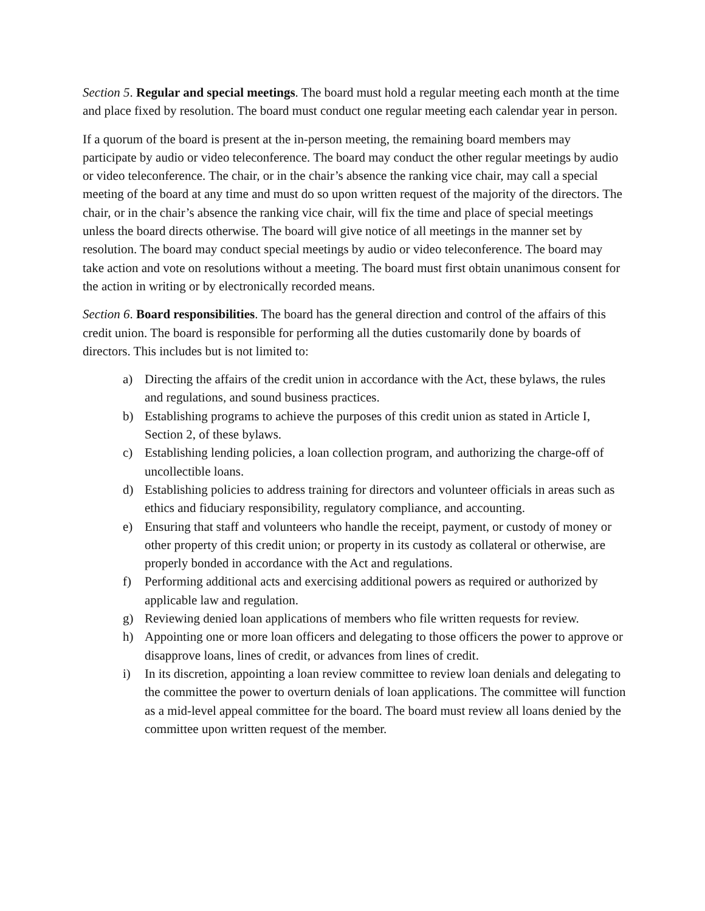Section 5. Regular and special meetings. The board must hold a regular meeting each month at the time and place fixed by resolution. The board must conduct one regular meeting each calendar year in person.
If a quorum of the board is present at the in-person meeting, the remaining board members may participate by audio or video teleconference. The board may conduct the other regular meetings by audio or video teleconference. The chair, or in the chair’s absence the ranking vice chair, may call a special meeting of the board at any time and must do so upon written request of the majority of the directors. The chair, or in the chair’s absence the ranking vice chair, will fix the time and place of special meetings unless the board directs otherwise. The board will give notice of all meetings in the manner set by resolution. The board may conduct special meetings by audio or video teleconference. The board may take action and vote on resolutions without a meeting. The board must first obtain unanimous consent for the action in writing or by electronically recorded means.
Section 6. Board responsibilities. The board has the general direction and control of the affairs of this credit union. The board is responsible for performing all the duties customarily done by boards of directors. This includes but is not limited to:
a) Directing the affairs of the credit union in accordance with the Act, these bylaws, the rules and regulations, and sound business practices.
b) Establishing programs to achieve the purposes of this credit union as stated in Article I, Section 2, of these bylaws.
c) Establishing lending policies, a loan collection program, and authorizing the charge-off of uncollectible loans.
d) Establishing policies to address training for directors and volunteer officials in areas such as ethics and fiduciary responsibility, regulatory compliance, and accounting.
e) Ensuring that staff and volunteers who handle the receipt, payment, or custody of money or other property of this credit union; or property in its custody as collateral or otherwise, are properly bonded in accordance with the Act and regulations.
f) Performing additional acts and exercising additional powers as required or authorized by applicable law and regulation.
g) Reviewing denied loan applications of members who file written requests for review.
h) Appointing one or more loan officers and delegating to those officers the power to approve or disapprove loans, lines of credit, or advances from lines of credit.
i) In its discretion, appointing a loan review committee to review loan denials and delegating to the committee the power to overturn denials of loan applications. The committee will function as a mid-level appeal committee for the board. The board must review all loans denied by the committee upon written request of the member.